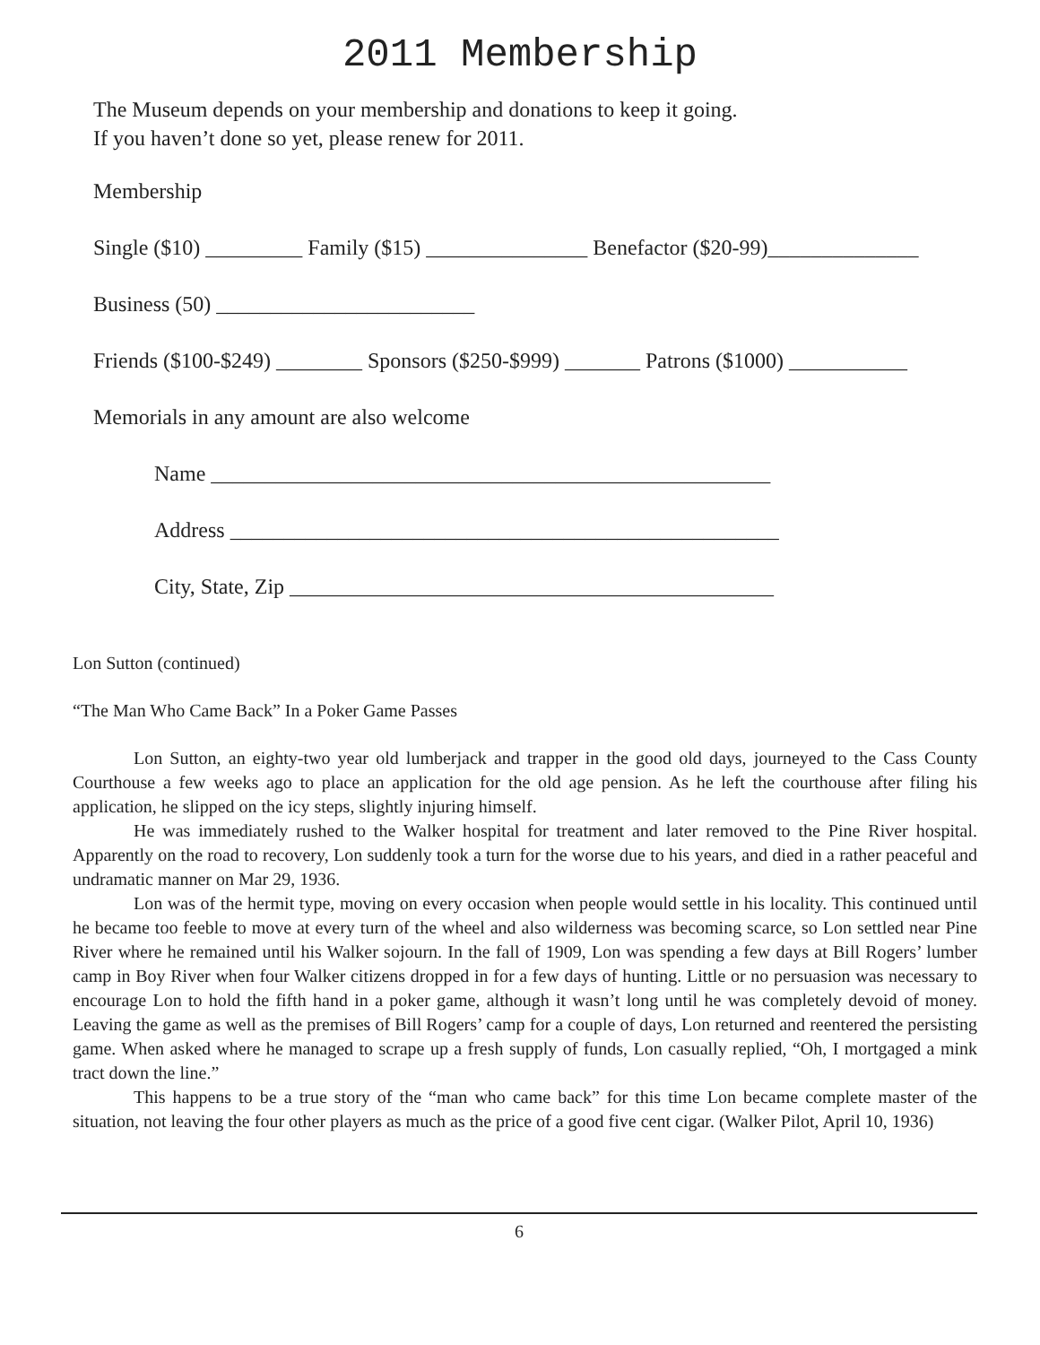2011 Membership
The Museum depends on your membership and donations to keep it going.
If you haven’t done so yet, please renew for 2011.
Membership
Single ($10) _________ Family ($15) _______________ Benefactor ($20-99)______________
Business (50) ________________________
Friends ($100-$249) ________ Sponsors ($250-$999) _______ Patrons ($1000) ___________
Memorials in any amount are also welcome
Name ____________________________________________________
Address ___________________________________________________
City, State, Zip _____________________________________________
Lon Sutton (continued)
“The Man Who Came Back” In a Poker Game Passes
Lon Sutton, an eighty-two year old lumberjack and trapper in the good old days, journeyed to the Cass County Courthouse a few weeks ago to place an application for the old age pension. As he left the courthouse after filing his application, he slipped on the icy steps, slightly injuring himself.
He was immediately rushed to the Walker hospital for treatment and later removed to the Pine River hospital. Apparently on the road to recovery, Lon suddenly took a turn for the worse due to his years, and died in a rather peaceful and undramatic manner on Mar 29, 1936.
Lon was of the hermit type, moving on every occasion when people would settle in his locality. This continued until he became too feeble to move at every turn of the wheel and also wilderness was becoming scarce, so Lon settled near Pine River where he remained until his Walker sojourn. In the fall of 1909, Lon was spending a few days at Bill Rogers’ lumber camp in Boy River when four Walker citizens dropped in for a few days of hunting. Little or no persuasion was necessary to encourage Lon to hold the fifth hand in a poker game, although it wasn’t long until he was completely devoid of money. Leaving the game as well as the premises of Bill Rogers’ camp for a couple of days, Lon returned and reentered the persisting game. When asked where he managed to scrape up a fresh supply of funds, Lon casually replied, “Oh, I mortgaged a mink tract down the line.”
This happens to be a true story of the “man who came back” for this time Lon became complete master of the situation, not leaving the four other players as much as the price of a good five cent cigar. (Walker Pilot, April 10, 1936)
6